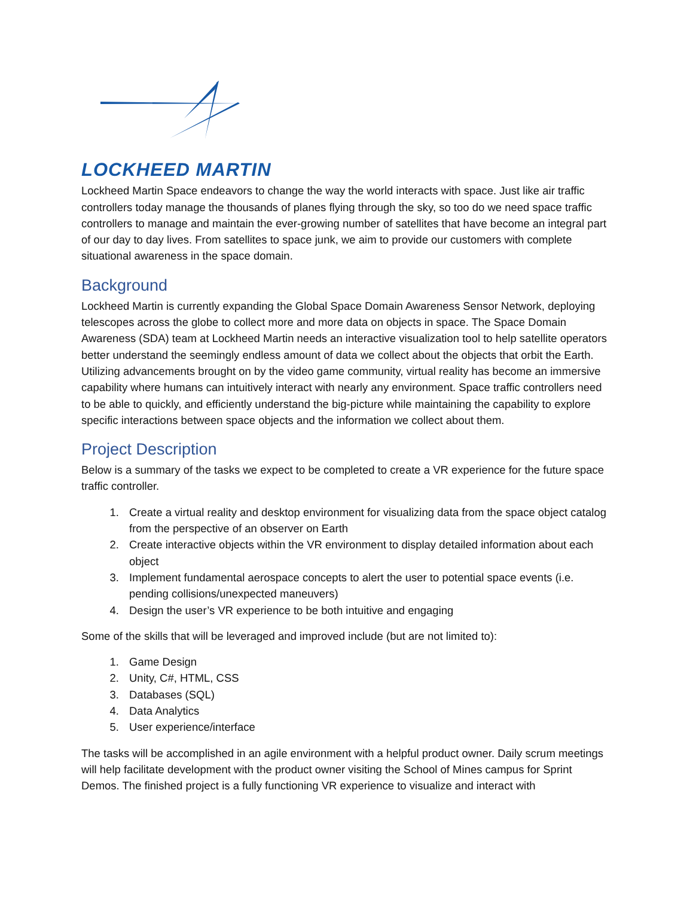LOCKHEED MARTIN
Lockheed Martin Space endeavors to change the way the world interacts with space. Just like air traffic controllers today manage the thousands of planes flying through the sky, so too do we need space traffic controllers to manage and maintain the ever-growing number of satellites that have become an integral part of our day to day lives. From satellites to space junk, we aim to provide our customers with complete situational awareness in the space domain.
Background
Lockheed Martin is currently expanding the Global Space Domain Awareness Sensor Network, deploying telescopes across the globe to collect more and more data on objects in space. The Space Domain Awareness (SDA) team at Lockheed Martin needs an interactive visualization tool to help satellite operators better understand the seemingly endless amount of data we collect about the objects that orbit the Earth. Utilizing advancements brought on by the video game community, virtual reality has become an immersive capability where humans can intuitively interact with nearly any environment. Space traffic controllers need to be able to quickly, and efficiently understand the big-picture while maintaining the capability to explore specific interactions between space objects and the information we collect about them.
Project Description
Below is a summary of the tasks we expect to be completed to create a VR experience for the future space traffic controller.
1. Create a virtual reality and desktop environment for visualizing data from the space object catalog from the perspective of an observer on Earth
2. Create interactive objects within the VR environment to display detailed information about each object
3. Implement fundamental aerospace concepts to alert the user to potential space events (i.e. pending collisions/unexpected maneuvers)
4. Design the user’s VR experience to be both intuitive and engaging
Some of the skills that will be leveraged and improved include (but are not limited to):
1. Game Design
2. Unity, C#, HTML, CSS
3. Databases (SQL)
4. Data Analytics
5. User experience/interface
The tasks will be accomplished in an agile environment with a helpful product owner. Daily scrum meetings will help facilitate development with the product owner visiting the School of Mines campus for Sprint Demos. The finished project is a fully functioning VR experience to visualize and interact with